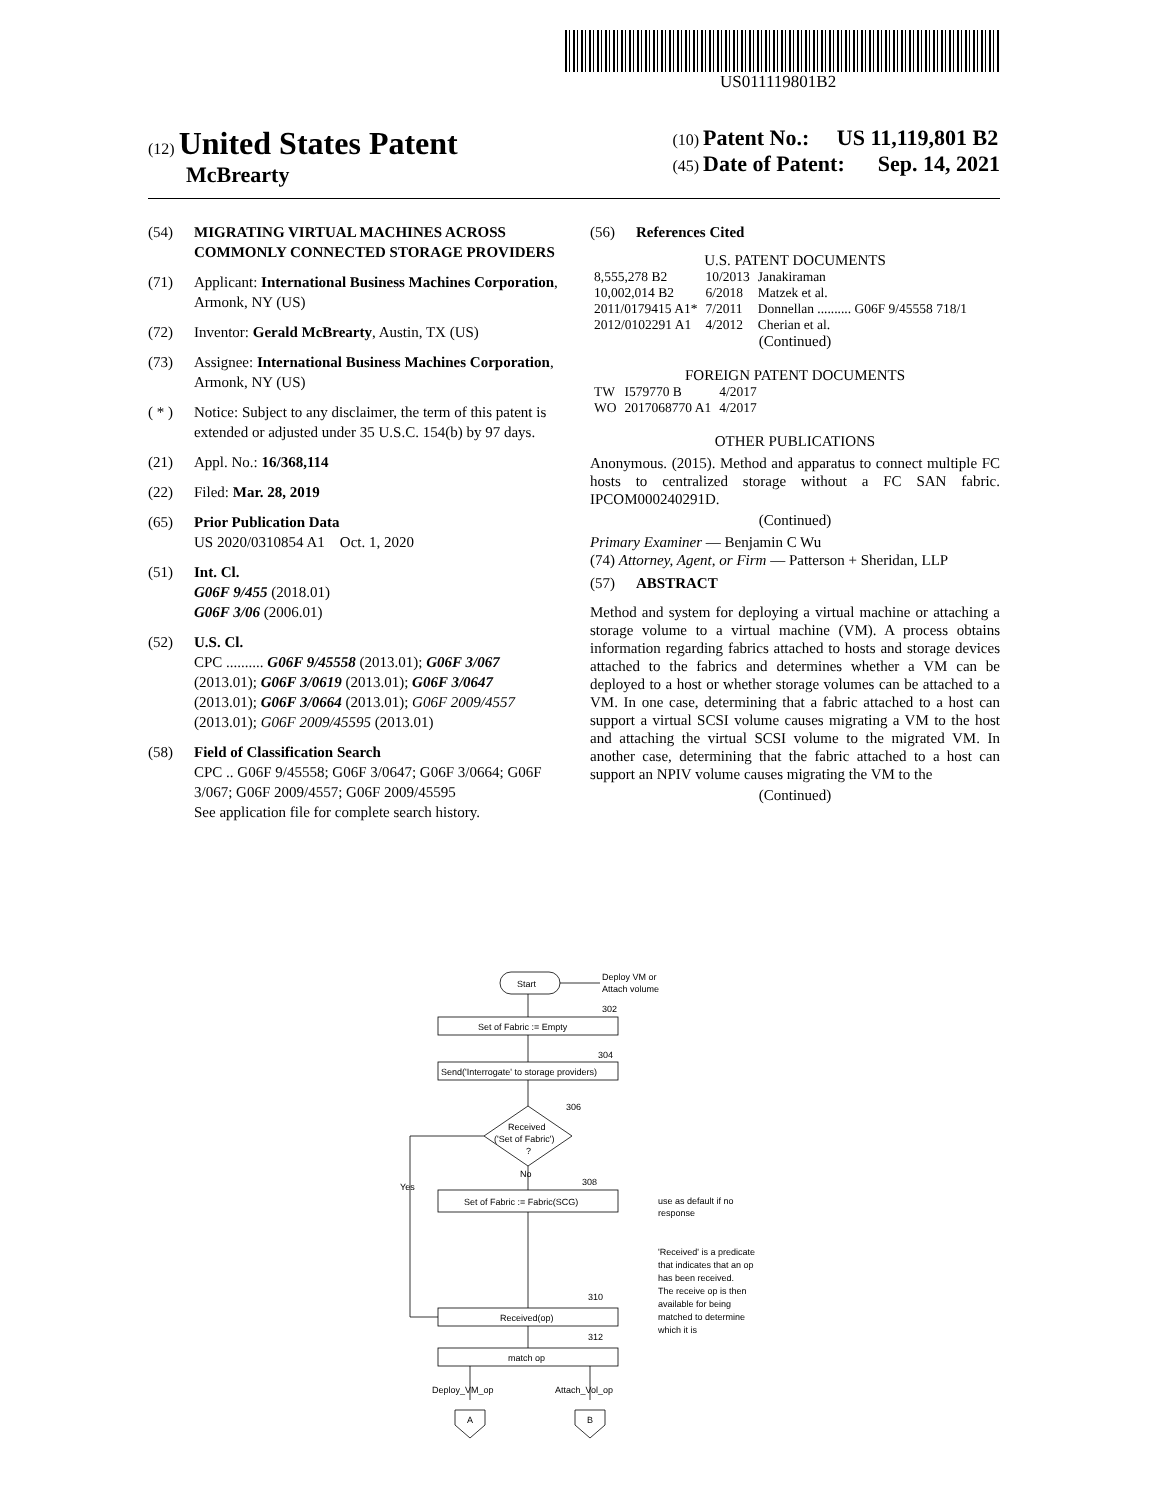US011119801B2
(12) United States Patent
McBrearty
(10) Patent No.: US 11,119,801 B2
(45) Date of Patent: Sep. 14, 2021
(54) MIGRATING VIRTUAL MACHINES ACROSS COMMONLY CONNECTED STORAGE PROVIDERS
(71) Applicant: International Business Machines Corporation, Armonk, NY (US)
(72) Inventor: Gerald McBrearty, Austin, TX (US)
(73) Assignee: International Business Machines Corporation, Armonk, NY (US)
( * ) Notice: Subject to any disclaimer, the term of this patent is extended or adjusted under 35 U.S.C. 154(b) by 97 days.
(21) Appl. No.: 16/368,114
(22) Filed: Mar. 28, 2019
(65) Prior Publication Data
US 2020/0310854 A1 Oct. 1, 2020
(51) Int. Cl.
G06F 9/455 (2018.01)
G06F 3/06 (2006.01)
(52) U.S. Cl.
CPC .......... G06F 9/45558 (2013.01); G06F 3/067 (2013.01); G06F 3/0619 (2013.01); G06F 3/0647 (2013.01); G06F 3/0664 (2013.01); G06F 2009/4557 (2013.01); G06F 2009/45595 (2013.01)
(58) Field of Classification Search
CPC .. G06F 9/45558; G06F 3/0647; G06F 3/0664; G06F 3/067; G06F 2009/4557; G06F 2009/45595
See application file for complete search history.
(56) References Cited
U.S. PATENT DOCUMENTS
| 8,555,278 B2 | 10/2013 | Janakiraman |
| 10,002,014 B2 | 6/2018 | Matzek et al. |
| 2011/0179415 A1* | 7/2011 | Donnellan .......... G06F 9/45558 718/1 |
| 2012/0102291 A1 | 4/2012 | Cherian et al. |
(Continued)
FOREIGN PATENT DOCUMENTS
| TW | I579770 B | 4/2017 |
| WO | 2017068770 A1 | 4/2017 |
OTHER PUBLICATIONS
Anonymous. (2015). Method and apparatus to connect multiple FC hosts to centralized storage without a FC SAN fabric. IPCOM000240291D.
(Continued)
Primary Examiner — Benjamin C Wu
(74) Attorney, Agent, or Firm — Patterson + Sheridan, LLP
(57) ABSTRACT
Method and system for deploying a virtual machine or attaching a storage volume to a virtual machine (VM). A process obtains information regarding fabrics attached to hosts and storage devices attached to the fabrics and determines whether a VM can be deployed to a host or whether storage volumes can be attached to a VM. In one case, determining that a fabric attached to a host can support a virtual SCSI volume causes migrating a VM to the host and attaching the virtual SCSI volume to the migrated VM. In another case, determining that the fabric attached to a host can support an NPIV volume causes migrating the VM to the
(Continued)
Start
Deploy VM or
Attach volume
Set of Fabric := Empty
302
Send('Interrogate' to storage providers)
304
Received
('Set of Fabric')
?
306
Yes
No
Set of Fabric := Fabric(SCG)
308
use as default if no
response
Received(op)
310
'Received' is a predicate
that indicates that an op
has been received.
The receive op is then
available for being
matched to determine
which it is
match op
312
Deploy_VM_op
Attach_Vol_op
A
B